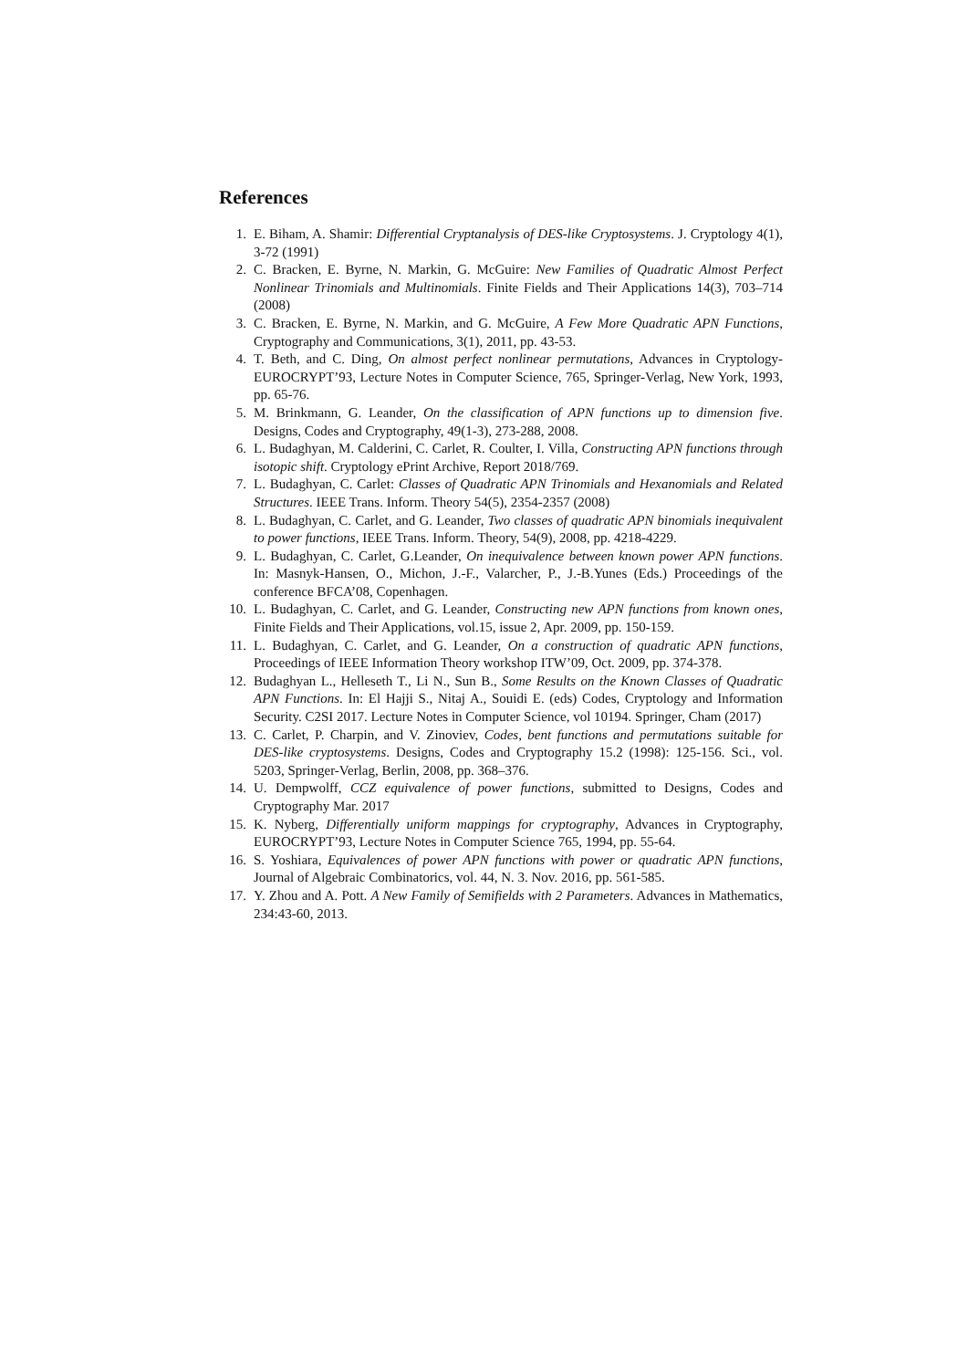References
1. E. Biham, A. Shamir: Differential Cryptanalysis of DES-like Cryptosystems. J. Cryptology 4(1), 3-72 (1991)
2. C. Bracken, E. Byrne, N. Markin, G. McGuire: New Families of Quadratic Almost Perfect Nonlinear Trinomials and Multinomials. Finite Fields and Their Applications 14(3), 703–714 (2008)
3. C. Bracken, E. Byrne, N. Markin, and G. McGuire, A Few More Quadratic APN Functions, Cryptography and Communications, 3(1), 2011, pp. 43-53.
4. T. Beth, and C. Ding, On almost perfect nonlinear permutations, Advances in Cryptology-EUROCRYPT’93, Lecture Notes in Computer Science, 765, Springer-Verlag, New York, 1993, pp. 65-76.
5. M. Brinkmann, G. Leander, On the classification of APN functions up to dimension five. Designs, Codes and Cryptography, 49(1-3), 273-288, 2008.
6. L. Budaghyan, M. Calderini, C. Carlet, R. Coulter, I. Villa, Constructing APN functions through isotopic shift. Cryptology ePrint Archive, Report 2018/769.
7. L. Budaghyan, C. Carlet: Classes of Quadratic APN Trinomials and Hexanomials and Related Structures. IEEE Trans. Inform. Theory 54(5), 2354-2357 (2008)
8. L. Budaghyan, C. Carlet, and G. Leander, Two classes of quadratic APN binomials inequivalent to power functions, IEEE Trans. Inform. Theory, 54(9), 2008, pp. 4218-4229.
9. L. Budaghyan, C. Carlet, G.Leander, On inequivalence between known power APN functions. In: Masnyk-Hansen, O., Michon, J.-F., Valarcher, P., J.-B.Yunes (Eds.) Proceedings of the conference BFCA’08, Copenhagen.
10. L. Budaghyan, C. Carlet, and G. Leander, Constructing new APN functions from known ones, Finite Fields and Their Applications, vol.15, issue 2, Apr. 2009, pp. 150-159.
11. L. Budaghyan, C. Carlet, and G. Leander, On a construction of quadratic APN functions, Proceedings of IEEE Information Theory workshop ITW’09, Oct. 2009, pp. 374-378.
12. Budaghyan L., Helleseth T., Li N., Sun B., Some Results on the Known Classes of Quadratic APN Functions. In: El Hajji S., Nitaj A., Souidi E. (eds) Codes, Cryptology and Information Security. C2SI 2017. Lecture Notes in Computer Science, vol 10194. Springer, Cham (2017)
13. C. Carlet, P. Charpin, and V. Zinoviev, Codes, bent functions and permutations suitable for DES-like cryptosystems. Designs, Codes and Cryptography 15.2 (1998): 125-156. Sci., vol. 5203, Springer-Verlag, Berlin, 2008, pp. 368–376.
14. U. Dempwolff, CCZ equivalence of power functions, submitted to Designs, Codes and Cryptography Mar. 2017
15. K. Nyberg, Differentially uniform mappings for cryptography, Advances in Cryptography, EUROCRYPT’93, Lecture Notes in Computer Science 765, 1994, pp. 55-64.
16. S. Yoshiara, Equivalences of power APN functions with power or quadratic APN functions, Journal of Algebraic Combinatorics, vol. 44, N. 3. Nov. 2016, pp. 561-585.
17. Y. Zhou and A. Pott. A New Family of Semifields with 2 Parameters. Advances in Mathematics, 234:43-60, 2013.